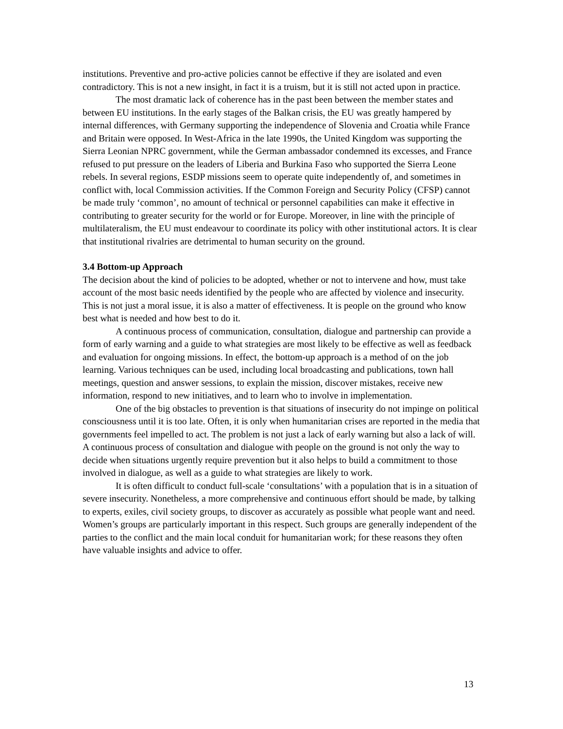institutions. Preventive and pro-active policies cannot be effective if they are isolated and even contradictory. This is not a new insight, in fact it is a truism, but it is still not acted upon in practice.
The most dramatic lack of coherence has in the past been between the member states and between EU institutions. In the early stages of the Balkan crisis, the EU was greatly hampered by internal differences, with Germany supporting the independence of Slovenia and Croatia while France and Britain were opposed. In West-Africa in the late 1990s, the United Kingdom was supporting the Sierra Leonian NPRC government, while the German ambassador condemned its excesses, and France refused to put pressure on the leaders of Liberia and Burkina Faso who supported the Sierra Leone rebels. In several regions, ESDP missions seem to operate quite independently of, and sometimes in conflict with, local Commission activities. If the Common Foreign and Security Policy (CFSP) cannot be made truly ‘common’, no amount of technical or personnel capabilities can make it effective in contributing to greater security for the world or for Europe. Moreover, in line with the principle of multilateralism, the EU must endeavour to coordinate its policy with other institutional actors. It is clear that institutional rivalries are detrimental to human security on the ground.
3.4 Bottom-up Approach
The decision about the kind of policies to be adopted, whether or not to intervene and how, must take account of the most basic needs identified by the people who are affected by violence and insecurity. This is not just a moral issue, it is also a matter of effectiveness. It is people on the ground who know best what is needed and how best to do it.
A continuous process of communication, consultation, dialogue and partnership can provide a form of early warning and a guide to what strategies are most likely to be effective as well as feedback and evaluation for ongoing missions. In effect, the bottom-up approach is a method of on the job learning. Various techniques can be used, including local broadcasting and publications, town hall meetings, question and answer sessions, to explain the mission, discover mistakes, receive new information, respond to new initiatives, and to learn who to involve in implementation.
One of the big obstacles to prevention is that situations of insecurity do not impinge on political consciousness until it is too late. Often, it is only when humanitarian crises are reported in the media that governments feel impelled to act. The problem is not just a lack of early warning but also a lack of will. A continuous process of consultation and dialogue with people on the ground is not only the way to decide when situations urgently require prevention but it also helps to build a commitment to those involved in dialogue, as well as a guide to what strategies are likely to work.
It is often difficult to conduct full-scale ‘consultations’ with a population that is in a situation of severe insecurity. Nonetheless, a more comprehensive and continuous effort should be made, by talking to experts, exiles, civil society groups, to discover as accurately as possible what people want and need. Women’s groups are particularly important in this respect. Such groups are generally independent of the parties to the conflict and the main local conduit for humanitarian work; for these reasons they often have valuable insights and advice to offer.
13